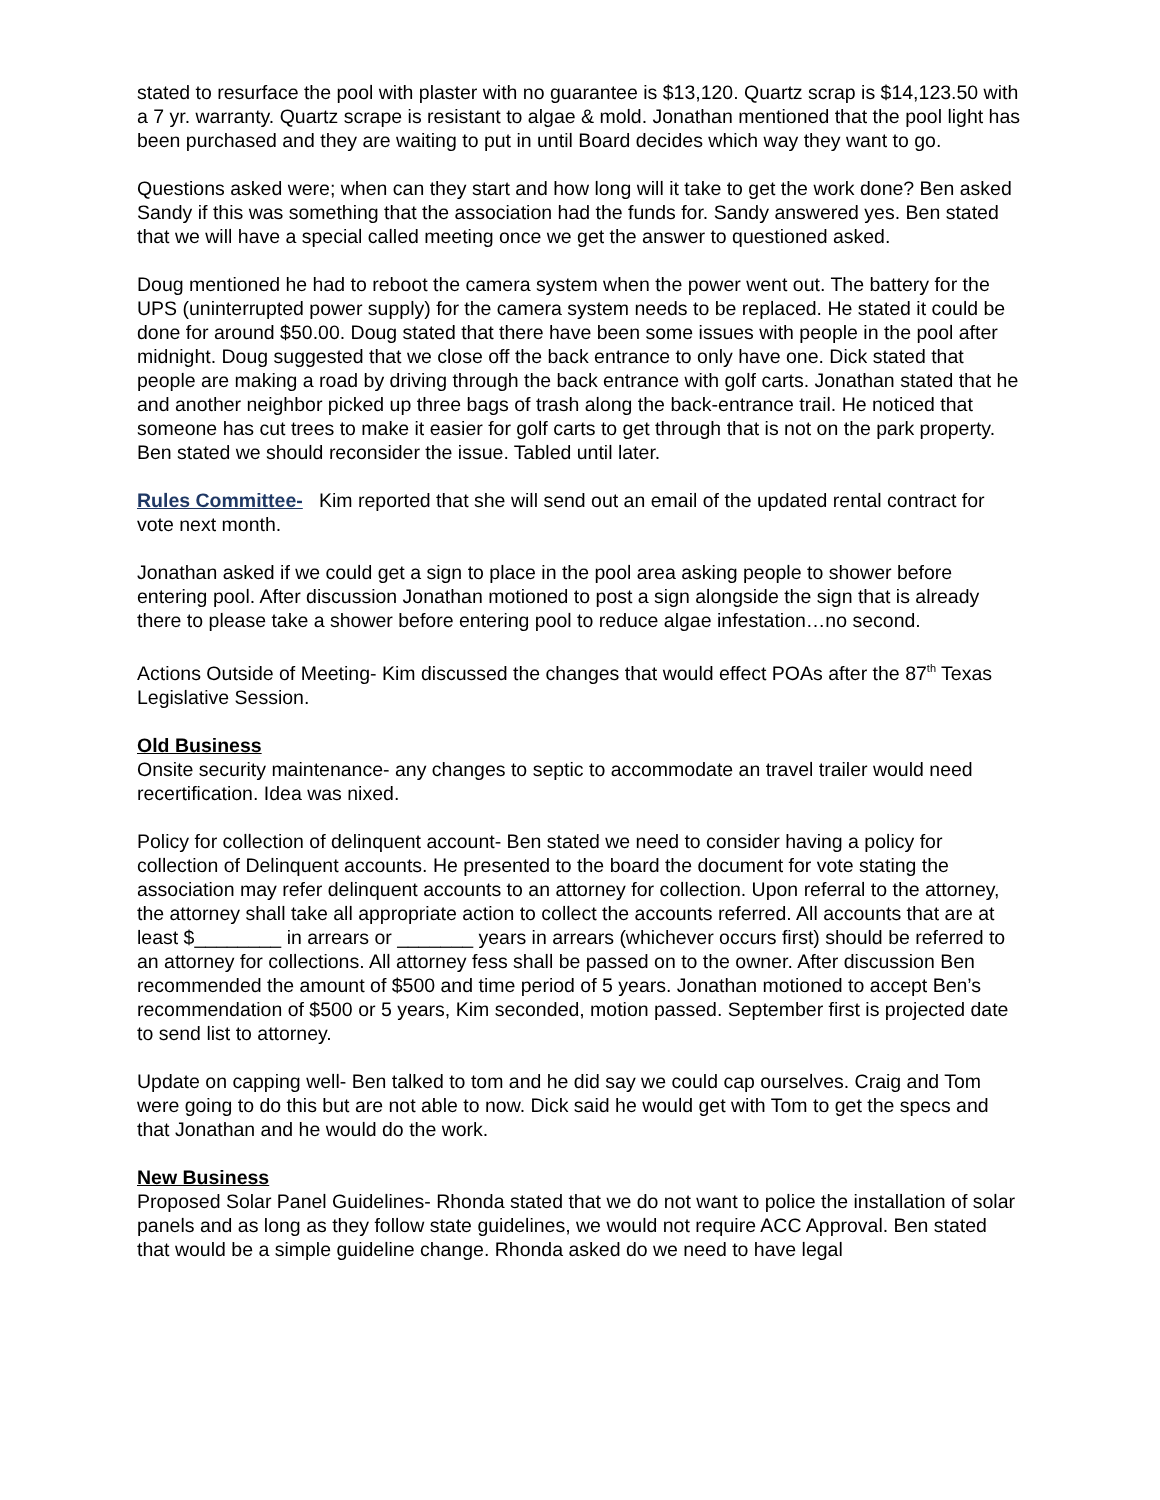stated to resurface the pool with plaster with no guarantee is $13,120. Quartz scrap is $14,123.50 with a 7 yr. warranty. Quartz scrape is resistant to algae & mold. Jonathan mentioned that the pool light has been purchased and they are waiting to put in until Board decides which way they want to go.
Questions asked were; when can they start and how long will it take to get the work done? Ben asked Sandy if this was something that the association had the funds for. Sandy answered yes. Ben stated that we will have a special called meeting once we get the answer to questioned asked.
Doug mentioned he had to reboot the camera system when the power went out. The battery for the UPS (uninterrupted power supply) for the camera system needs to be replaced. He stated it could be done for around $50.00. Doug stated that there have been some issues with people in the pool after midnight. Doug suggested that we close off the back entrance to only have one. Dick stated that people are making a road by driving through the back entrance with golf carts. Jonathan stated that he and another neighbor picked up three bags of trash along the back-entrance trail. He noticed that someone has cut trees to make it easier for golf carts to get through that is not on the park property. Ben stated we should reconsider the issue. Tabled until later.
Rules Committee- Kim reported that she will send out an email of the updated rental contract for vote next month.
Jonathan asked if we could get a sign to place in the pool area asking people to shower before entering pool. After discussion Jonathan motioned to post a sign alongside the sign that is already there to please take a shower before entering pool to reduce algae infestation…no second.
Actions Outside of Meeting- Kim discussed the changes that would effect POAs after the 87<sup>th</sup> Texas Legislative Session.
Old Business
Onsite security maintenance- any changes to septic to accommodate an travel trailer would need recertification. Idea was nixed.
Policy for collection of delinquent account- Ben stated we need to consider having a policy for collection of Delinquent accounts. He presented to the board the document for vote stating the association may refer delinquent accounts to an attorney for collection. Upon referral to the attorney, the attorney shall take all appropriate action to collect the accounts referred. All accounts that are at least $________ in arrears or _______ years in arrears (whichever occurs first) should be referred to an attorney for collections. All attorney fess shall be passed on to the owner. After discussion Ben recommended the amount of $500 and time period of 5 years. Jonathan motioned to accept Ben’s recommendation of $500 or 5 years, Kim seconded, motion passed. September first is projected date to send list to attorney.
Update on capping well- Ben talked to tom and he did say we could cap ourselves. Craig and Tom were going to do this but are not able to now. Dick said he would get with Tom to get the specs and that Jonathan and he would do the work.
New Business
Proposed Solar Panel Guidelines- Rhonda stated that we do not want to police the installation of solar panels and as long as they follow state guidelines, we would not require ACC Approval. Ben stated that would be a simple guideline change. Rhonda asked do we need to have legal